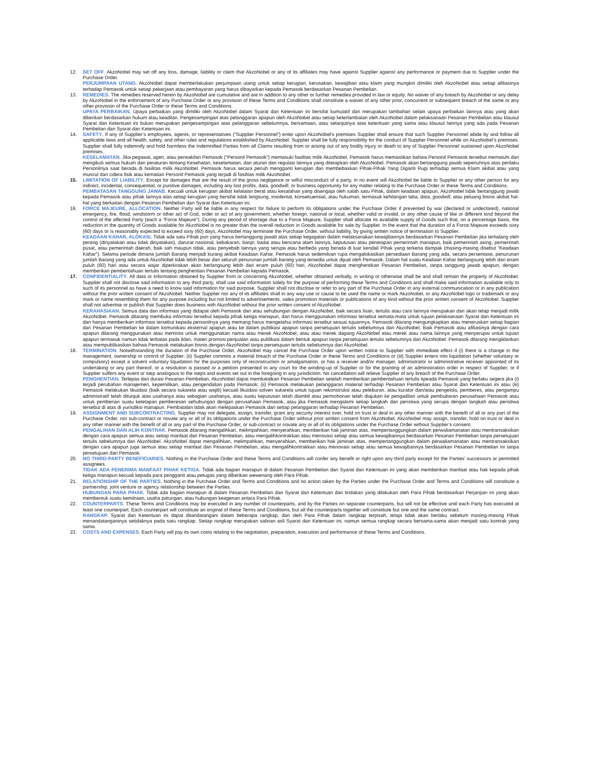12. SET OFF. AkzoNobel may set off any loss, damage, liability or claim that AkzoNobel or any of its affiliates may have against Supplier against any performance or payment due to Supplier under the Purchase Order.
PERJUMPAAN UTANG. AkzoNobel dapat memberlakukan perjumpaan utang untuk setiap kerugian, kerusakan, kewajiban atau klaim yang mungkin dimiliki oleh AkzoNobel atau setiap afiliasinya terhadap Pemasok untuk setiap pekerjaan atau pembayaran yang harus dibayarkan kepada Pemasok berdasarkan Pesanan Pembelian.
13. REMEDIES. The remedies reserved herein by AkzoNobel are cumulative and are in addition to any other or further remedies provided in law or equity. No waiver of any breach by AkzoNobel or any delay by AkzoNobel in the enforcement of any Purchase Order or any provision of these Terms and Conditions shall constitute a waiver of any other prior, concurrent or subsequent breach of the same or any other provision of the Purchase Order or these Terms and Conditions.
UPAYA PERBAIKAN. Upaya perbaikan yang dimiliki oleh AkzoNobel dalam Syarat dan Ketentuan ini bersifat kumulatif dan merupakan tambahan selain upaya perbaikan lainnya atau yang akan diberikan berdasarkan hukum atau keadilan. Pengesampingan atas pelanggaran apapun oleh AkzoNobel atau setiap keterlambatan oleh AkzoNobel dalam pelaksanaan Pesanan Pembelian atau klausul Syarat dan Ketentuan ini bukan merupakan pengesampingan atas pelanggaran sebelumnya, bersamaan, atau selanjutnya atas ketentuan yang sama atau klausul lainnya yang ada pada Pesanan Pembelian dan Syarat dan Ketentuan ini.
14. SAFETY. If any of Supplier’s employees, agents, or representatives (“Supplier Personnel”) enter upon AkzoNobel’s premises Supplier shall ensure that such Supplier Personnel abide by and follow all applicable laws and all health, safety, and other rules and regulations established by AkzoNobel. Supplier shall be fully responsibility for the conduct of Supplier Personnel while on AkzoNobel’s premises. Supplier shall fully indemnify and hold harmless the Indemnified Parties from all Claims resulting from or arising out of any bodily injury or death to any of Supplier Personnel sustained upon AkzoNobel premises.
KESELAMATAN. Jika pegawai, agen, atau perwakilan Pemasok (“Personil Pemasok”) memasuki fasilitas milik AkzoNobel, Pemasok harus memastikan bahwa Personil Pemasok tersebut mematuhi dan mengikuti semua hukum dan peraturan tentang Kesehatan, keselamatan, dan aturan dan regulasi lainnya yang ditetapkan oleh AkzoNobel. Pemasok akan bertanggung jawab sepenuhnya atas perilaku Personilnya saat berada di fasilitas milik AkzoNobel. Pemasok harus secara penuh mengganti kerugian dan membebaskan Pihak-Pihak Yang Diganti Rugi terhadap semua Klaim akibat atau yang muncul dari cidera fisik atau kematian Personil Pemasok yang terjadi di fasilitas milik AkzoNobel.
15. LIMITATION OF LIABILITY. Except for damages that are the result of the gross negligence or wilful misconduct of a party, in no event will AkzoNobel be liable to Supplier or any other person for any indirect, incidental, consequential, or punitive damages, including any lost profits, data, goodwill, or business opportunity for any matter relating to the Purchase Order or these Terms and Conditions.
PEMBATASAN TANGGUNG JAWAB. Kecuali untuk kerugian akibat kelalaian berat atau kesalahan yang disengaja oleh salah satu Pihak, dalam keadaan apapun, AkzoNobel tidak bertanggung jawab kepada Pemasok atau pihak lainnya atas setiap kerugian yang bersifat tidak langsung, insidental, konsekuensial, atau hukuman, termasuk kehilangan laba, data, goodwill, atau peluang bisnis akibat hal-hal yang berkaitan dengan Pesanan Pembelian dan Syarat dan Ketentuan ini.
16. FORCE MAJEURE, ALLOCATION. Neither Party will be liable in any respect for failure to perform its obligations under the Purchase Order if prevented by war (declared or undeclared), national emergency, fire, flood, windstorm or other act of God, order or act of any government, whether foreign, national or local, whether valid or invalid, or any other cause of like or different kind beyond the control of the affected Party (each a “Force Majeure”). During any period of shortage due to a Force Majeure, Supplier shall allocate its available supply of Goods such that, on a percentage basis, the reduction in the quantity of Goods available for AkzoNobel is no greater than the overall reduction in Goods available for sale by Supplier. In the event that the duration of a Force Majeure exceeds sixty (60) days or is reasonably expected to exceed sixty (60) days, AkzoNobel may terminate the Purchase Order, without liability, by giving written notice of termination to Supplier.
KEADAAN KAHAR, ALOKASI. Tidak ada satu Pihak pun yang harus bertanggung jawab atas setiap kegagalan dalam melaksanakan kewajibannya berdasarkan Pesanan Pembelian jika terhalang oleh perang (dinyatakan atau tidak dinyatakan), darurat nasional, kebakaran, banjir, badai atau bencana alam lainnya, keputusan atau penetapan pemerintah manapun, baik pemerintah asing, pemerintah pusat, atau pemerintah daerah, baik sah maupun tidak, atau penyebab lainnya yang serupa atau berbeda yang berada di luar kendali Pihak yang terkena dampak (masing-masing disebut “Keadaan Kahar”). Selama periode dimana jumlah Barang menjadi kurang akibat Keadaan Kahar, Pemasok harus sedemikian rupa mengalokasikan persediaan Barang yang ada, secara persentase, penurunan jumlah Barang yang ada untuk AkzoNobel tidak lebih besar dari seluruh penurunan jumlah barang yang tersedia untuk dijual oleh Pemasok. Dalam hal suatu Keadaan Kahar berlangsung lebih dari enam puluh (60) hari atau secara wajar diperkirakan akan berlangsung lebih dari enam puluh (60) hari, AkzoNobel dapat menghentikan Pesanan Pembelian, tanpa tanggung jawab apapun, dengan memberikan pemberitahuan tertulis tentang penghentian Pesanan Pembelian kepada Pemasok.
17. CONFIDENTIALITY. All data or information obtained by Supplier from or concerning AkzoNobel, whether obtained verbally, in writing or otherwise shall be and shall remain the property of AkzoNobel. Supplier shall not disclose said information to any third party, shall use said information solely for the purpose of performing these Terms and Conditions and shall make said information available only to such of its personnel as have a need to know said information for said purpose. Supplier shall not disclose or refer to any part of the Purchase Order in any external communication or in any publication without the prior written consent of AkzoNobel. Neither Supplier nor any of its affiliates shall in any way use or cause to be used the name or mark AkzoNobel, or any AkzoNobel logo or trademark or any mark or name resembling them for any purpose including but not limited to advertisements, sales promotion materials or publications of any kind without the prior written consent of AkzoNobel. Supplier shall not advertise or publish that Supplier does business with AkzoNobel without the prior written consent of AkzoNobel.
KERAHASIAAN. Semua data dan informasi yang didapat oleh Pemasok dari atau sehubungan dengan AkzoNobel, baik secara lisan, tertulis atau cara lainnya merupakan dan akan tetap menjadi milik AkzoNobel. Pemasok dilarang membuka informasi tersebut kepada pihak ketiga manapun, dan harus menggunakan informasi tersebut semata-mata untuk tujuan pelaksanaan Syarat dan Ketentuan ini dan hanya memberikan informasi tersebut kepada personilnya yang memang harus mengetahui informasi tersebut sesuai tujuannya. Pemasok dilarang mengungkapkan atau meneruskan setiap bagian dari Pesanan Pembelian ke dalam komunikasi eksternal apapun atau ke dalam publikasi apapun tanpa persetujuan tertulis sebelumnya dari AkzoNobel. Baik Pemasok atau afiliasinya dengan cara apapun dilarang menggunakan atau meminta untuk menggunakan nama atau merek AkzoNobel, atau atau merek dagang AkzoNobel atau merek atau nama lainnya yang menyerupai untuk tujuan apapun termasuk namun tidak terbatas pada iklan, materi promosi penjualan atau publikasi dalam bentuk apapun tanpa persetujuan tertulis sebelumnya dari AkzoNobel. Pemasok dilarang mengiklankan atau mempublikasikan bahwa Pemasok melakukan bisnis dengan AkzoNobel tanpa persetujuan tertulis sebelumnya dari AkzoNobel.
18. TERMINATION. Notwithstanding the duration of the Purchase Order, AkzoNobel may cancel the Purchase Order upon written notice to Supplier with immediate effect if (i) there is a change in the management, ownership or control of Supplier; (ii) Supplier commits a material breach of the Purchase Order or these Terms and Conditions or (iii) Supplier enters into liquidation (whether voluntary or compulsory) except a solvent voluntary liquidation for the purposes only of reconstruction or amalgamation, or has a receiver and/or manager, administrator or administrative receiver appointed of its undertaking or any part thereof, or a resolution is passed or a petition presented to any court for the winding-up of Supplier or for the granting of an administration order in respect of Supplier, or if Supplier suffers any event or step analogous to the steps and events set out in the foregoing in any jurisdiction. No cancellation will relieve Supplier of any breach of the Purchase Order.
PENGHENTIAN. Terlepas dari durasi Pesanan Pembelian, AkzoNobel dapat membatalkan Pesanan Pembelian setelah memberikan pemberitahuan tertulis kpeada Pemasok yang berlaku segera jika (i) terjadi perubahan manajemen, kepemilikan, atau pengendalian pada Pemasok; (ii) Pemasok melakukan pelanggaran material terhadap Pesanan Pembelian atau Syarat dan Ketentuan ini atau (iii) Pemasok melakukan likuidasi (baik secara sukarela atau wajib) kecuali likuidasi solven sukarela untuk tujuan rekonstruksi atau peleburan, atau kurator dan/atau pengelola, pemberes, atau pengampu administratif telah ditunjuk atas usahanya atau sebagian usahanya, atau suatu keputusan telah diambil atau permohonan telah diajukan ke pengadilan untuk pembubaran perusahaan Pemasok atau untuk pemberian suatu ketetapan pemberesan sehubungan dengan perusahaan Pemasok, atau jika Pemasok mengalami setiap langkah dan peristiwa yang serupa dengan langkah atau peristiwa tersebut di atas di yurisdiksi manapun. Pembatalan tidak akan melepaskan Pemasok dari setiap pelanggaran terhadap Pesanan Pembelian.
19. ASSIGNMENT AND SUBCONTRACTING. Supplier may not delegate, assign, transfer, grant any security interest over, hold on trust or deal in any other manner with the benefit of all or any part of the Purchase Order, nor sub-contract or novate any or all of its obligations under the Purchase Order without prior written consent from AkzoNobel. AkzoNobel may assign, transfer, hold on trust or deal in any other manner with the benefit of all or any part of the Purchase Order, or sub-contract or novate any or all of its obligations under the Purchase Order without Supplier’s consent.
PENGALIHAN DAN ALIH KONTRAK. Pemasok dilarang mengalihkan, melimpahkan, menyerahkan, memberikan hak jaminan atas, mempertanggungkan dalam perwaliamanatan atau mentransaksikan dengan cara apapun semua atau setiap manfaat dari Pesanan Pembelian, atau mengalihkontrakkan atau menovasi setiap atau semua kewajibannya berdasarkan Pesanan Pembelian tanpa persetujuan tertulis sebelumnya dari AkzoNobel. AkzoNobel dapat mengalihkan, melimpahkan, menyerahkan, memberikan hak jaminan atas, mempertanggungkan dalam perwaliamanatan atau mentransaksikan dengan cara apapun juga semua atau setiap manfaat dari Pesanan Pembelian, atau mengalihkontrakkan atau menovasi setiap atau semua kewajibannya berdasarkan Pesanan Pembelian ini tanpa persetujuan dari Pemasok.
20. NO THIRD-PARTY BENEFICIARIES. Nothing in the Purchase Order and these Terms and Conditions will confer any benefit or right upon any third party except for the Parties’ successors or permitted assignees.
TIDAK ADA PENERIMA MANFAAT PIHAK KETIGA. Tidak ada bagian manapun di dalam Pesanan Pembelian dan Syarat dan Ketentuan ini yang akan memberikan manfaat atau hak kepada pihak ketiga manapun kecuali kepada para pengganti atau petugas yang diberikan wewenang oleh Para Pihak.
21. RELATIONSHIP OF THE PARTIES. Nothing in the Purchase Order and Terms and Conditions and no action taken by the Parties under the Purchase Order and Terms and Conditions will constitute a partnership, joint venture or agency relationship between the Parties.
HUBUNGAN PARA PIHAK. Tidak ada bagian manapun di dalam Pesanan Pembelian dan Syarat dan Ketentuan dan tindakan yang dilakukan oleh Para Pihak berdasarkan Perjanjian ini yang akan membentuk suatu kemitraan, usaha patungan, atau hubungan keagenan antara Para Pihak.
22. COUNTERPARTS. These Terms and Conditions may be executed in any number of counterparts, and by the Parties on separate counterparts, but will not be effective until each Party has executed at least one counterpart. Each counterpart will constitute an original of these Terms and Conditions, but all the counterparts together will constitute but one and the same contract.
RANGKAP. Syarat dan Ketentuan ini dapat ditandatangani dalam beberapa rangkap, dan oleh Para Pihak dalam rangkap terpisah, tetapi tidak akan berlaku sebelum masing-masing Pihak menandatanganinya setidaknya pada satu rangkap. Setiap rangkap merupakan salinan asli Syarat dan Ketentuan ini, namun semua rangkap secara bersama-sama akan menjadi satu kontrak yang sama.
23. COSTS AND EXPENSES. Each Party will pay its own costs relating to the negotiation, preparation, execution and performance of these Terms and Conditions.